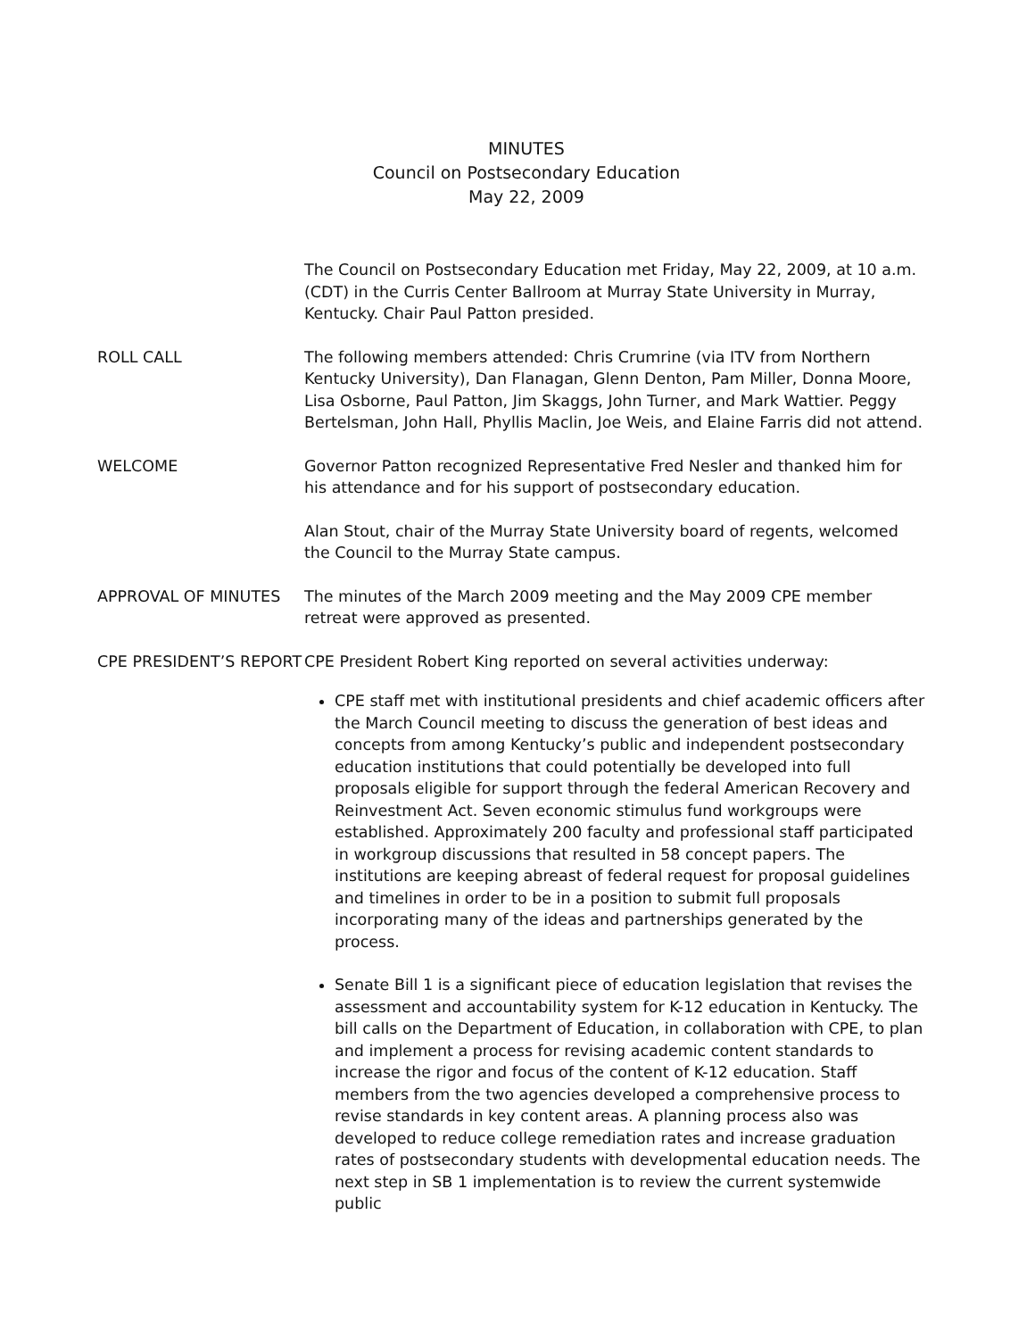MINUTES
Council on Postsecondary Education
May 22, 2009
The Council on Postsecondary Education met Friday, May 22, 2009, at 10 a.m. (CDT) in the Curris Center Ballroom at Murray State University in Murray, Kentucky. Chair Paul Patton presided.
ROLL CALL The following members attended: Chris Crumrine (via ITV from Northern Kentucky University), Dan Flanagan, Glenn Denton, Pam Miller, Donna Moore, Lisa Osborne, Paul Patton, Jim Skaggs, John Turner, and Mark Wattier. Peggy Bertelsman, John Hall, Phyllis Maclin, Joe Weis, and Elaine Farris did not attend.
WELCOME Governor Patton recognized Representative Fred Nesler and thanked him for his attendance and for his support of postsecondary education.
Alan Stout, chair of the Murray State University board of regents, welcomed the Council to the Murray State campus.
APPROVAL OF MINUTES The minutes of the March 2009 meeting and the May 2009 CPE member retreat were approved as presented.
CPE PRESIDENT’S REPORT CPE President Robert King reported on several activities underway:
CPE staff met with institutional presidents and chief academic officers after the March Council meeting to discuss the generation of best ideas and concepts from among Kentucky’s public and independent postsecondary education institutions that could potentially be developed into full proposals eligible for support through the federal American Recovery and Reinvestment Act. Seven economic stimulus fund workgroups were established. Approximately 200 faculty and professional staff participated in workgroup discussions that resulted in 58 concept papers. The institutions are keeping abreast of federal request for proposal guidelines and timelines in order to be in a position to submit full proposals incorporating many of the ideas and partnerships generated by the process.
Senate Bill 1 is a significant piece of education legislation that revises the assessment and accountability system for K-12 education in Kentucky. The bill calls on the Department of Education, in collaboration with CPE, to plan and implement a process for revising academic content standards to increase the rigor and focus of the content of K-12 education. Staff members from the two agencies developed a comprehensive process to revise standards in key content areas. A planning process also was developed to reduce college remediation rates and increase graduation rates of postsecondary students with developmental education needs. The next step in SB 1 implementation is to review the current systemwide public